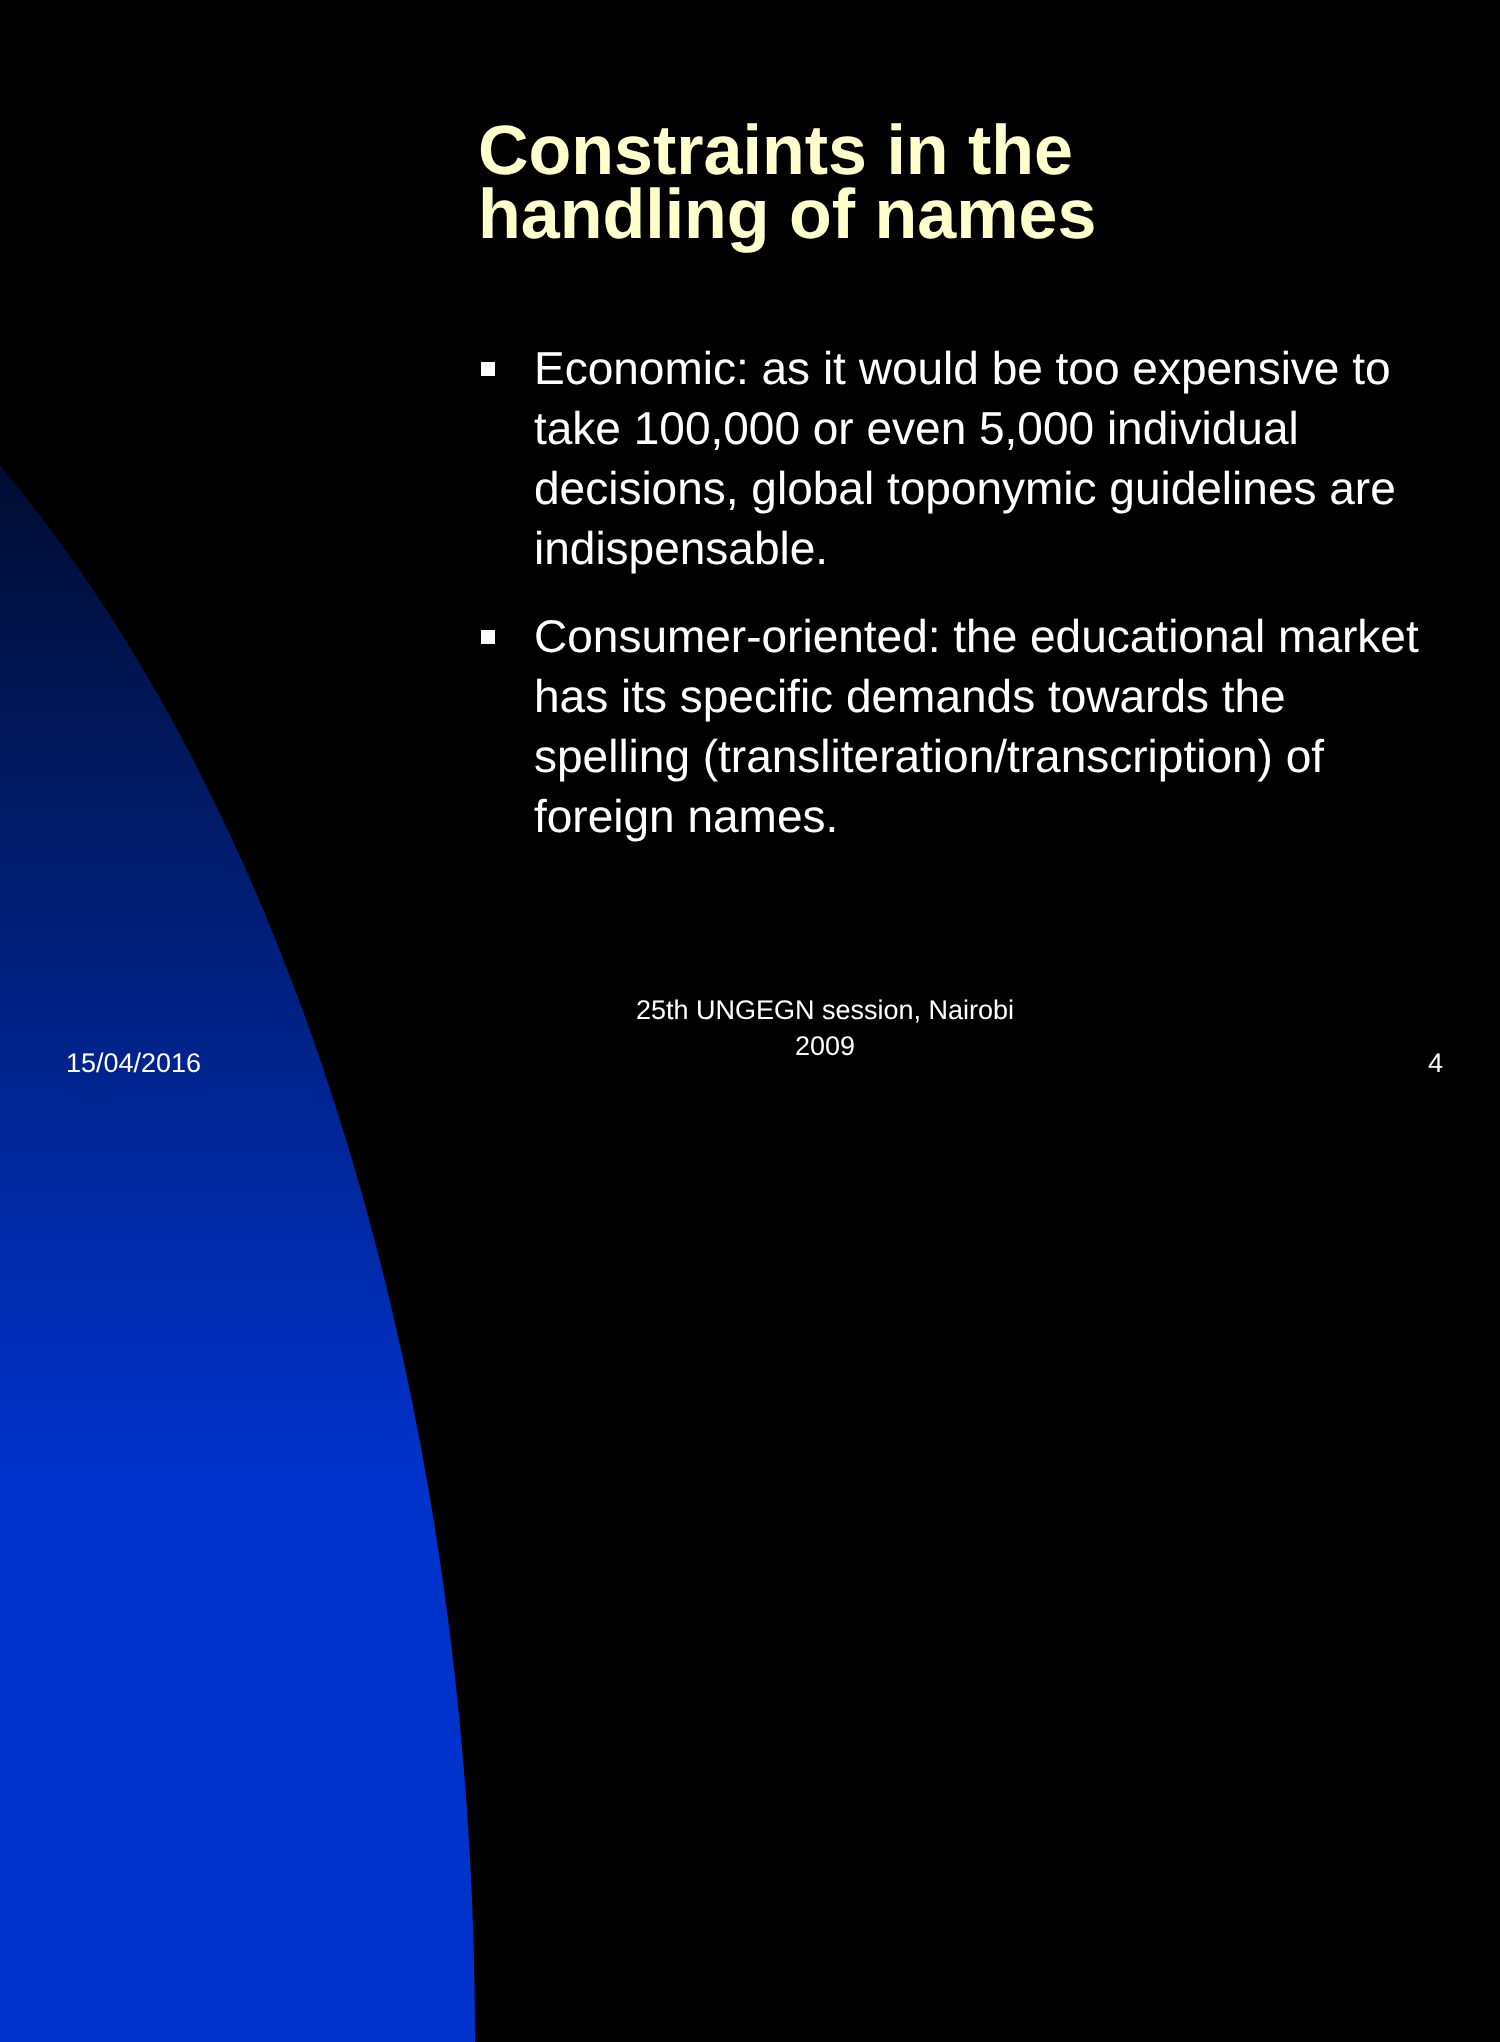Constraints in the
handling of names
Economic: as it would be too expensive to take 100,000 or even 5,000 individual decisions, global toponymic guidelines are indispensable.
Consumer-oriented: the educational market has its specific demands towards the spelling (transliteration/transcription) of foreign names.
15/04/2016
25th UNGEGN session, Nairobi
2009
4